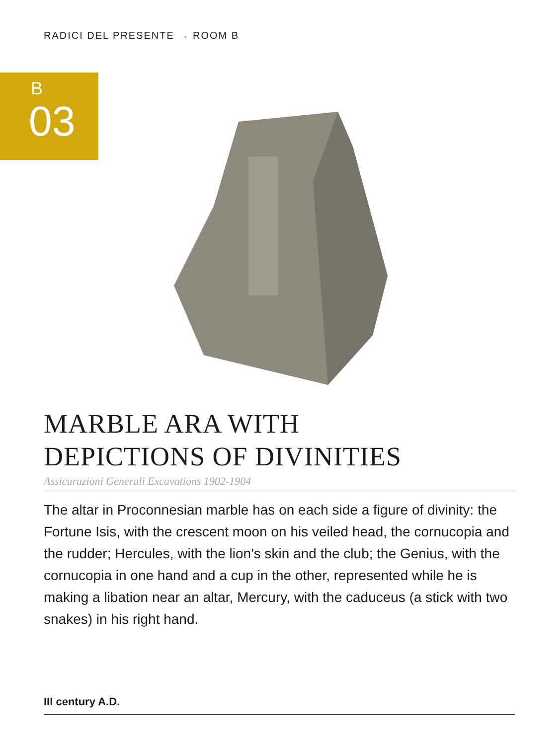RADICI DEL PRESENTE → ROOM B
B
03
MARBLE ARA WITH
DEPICTIONS OF DIVINITIES
Assicurazioni Generali Excavations 1902-1904
The altar in Proconnesian marble has on each side a figure of divinity: the Fortune Isis, with the crescent moon on his veiled head, the cornucopia and the rudder; Hercules, with the lion’s skin and the club; the Genius, with the cornucopia in one hand and a cup in the other, represented while he is making a libation near an altar, Mercury, with the caduceus (a stick with two snakes) in his right hand.
III century A.D.